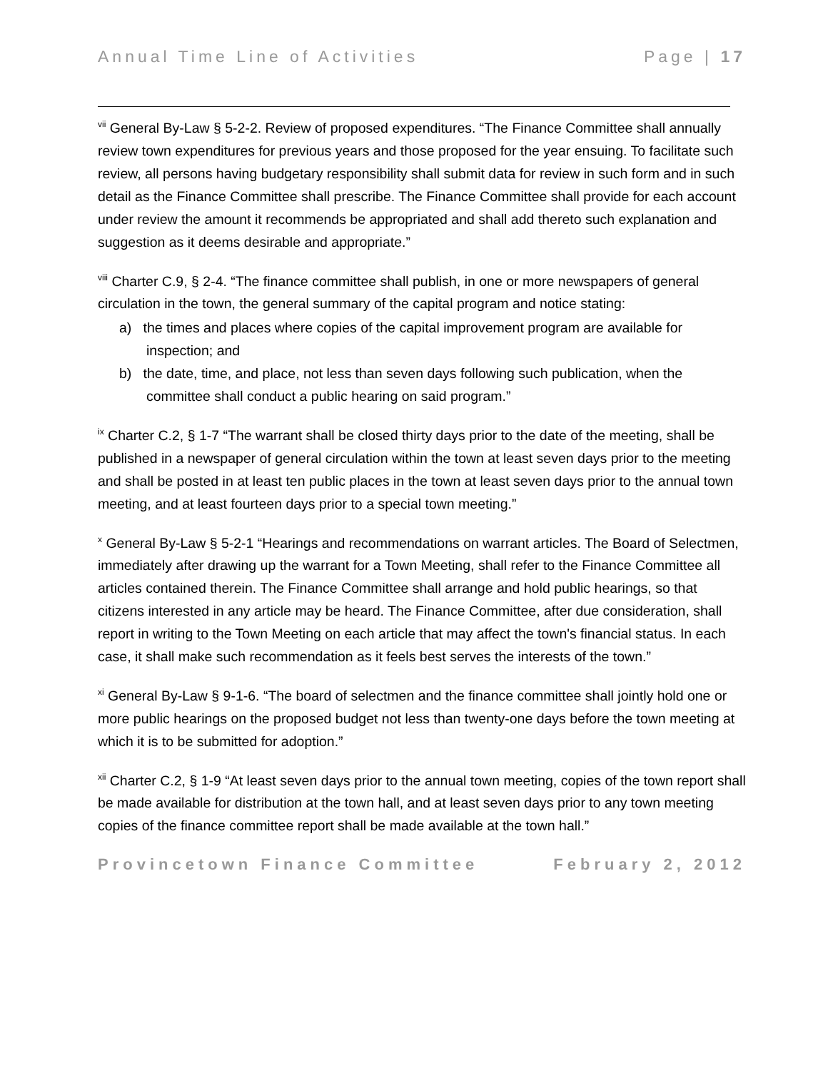Annual Time Line of Activities Page | 17
<sup>vii</sup> General By-Law § 5-2-2. Review of proposed expenditures. “The Finance Committee shall annually review town expenditures for previous years and those proposed for the year ensuing. To facilitate such review, all persons having budgetary responsibility shall submit data for review in such form and in such detail as the Finance Committee shall prescribe. The Finance Committee shall provide for each account under review the amount it recommends be appropriated and shall add thereto such explanation and suggestion as it deems desirable and appropriate.”
<sup>viii</sup> Charter C.9, § 2-4. “The finance committee shall publish, in one or more newspapers of general circulation in the town, the general summary of the capital program and notice stating:
a) the times and places where copies of the capital improvement program are available for inspection; and
b) the date, time, and place, not less than seven days following such publication, when the committee shall conduct a public hearing on said program.”
<sup>ix</sup> Charter C.2, § 1-7 “The warrant shall be closed thirty days prior to the date of the meeting, shall be published in a newspaper of general circulation within the town at least seven days prior to the meeting and shall be posted in at least ten public places in the town at least seven days prior to the annual town meeting, and at least fourteen days prior to a special town meeting.”
<sup>x</sup> General By-Law § 5-2-1 “Hearings and recommendations on warrant articles. The Board of Selectmen, immediately after drawing up the warrant for a Town Meeting, shall refer to the Finance Committee all articles contained therein. The Finance Committee shall arrange and hold public hearings, so that citizens interested in any article may be heard. The Finance Committee, after due consideration, shall report in writing to the Town Meeting on each article that may affect the town's financial status. In each case, it shall make such recommendation as it feels best serves the interests of the town.”
<sup>xi</sup> General By-Law § 9-1-6. “The board of selectmen and the finance committee shall jointly hold one or more public hearings on the proposed budget not less than twenty-one days before the town meeting at which it is to be submitted for adoption.”
<sup>xii</sup> Charter C.2, § 1-9 “At least seven days prior to the annual town meeting, copies of the town report shall be made available for distribution at the town hall, and at least seven days prior to any town meeting copies of the finance committee report shall be made available at the town hall.”
Provincetown Finance Committee February 2, 2012